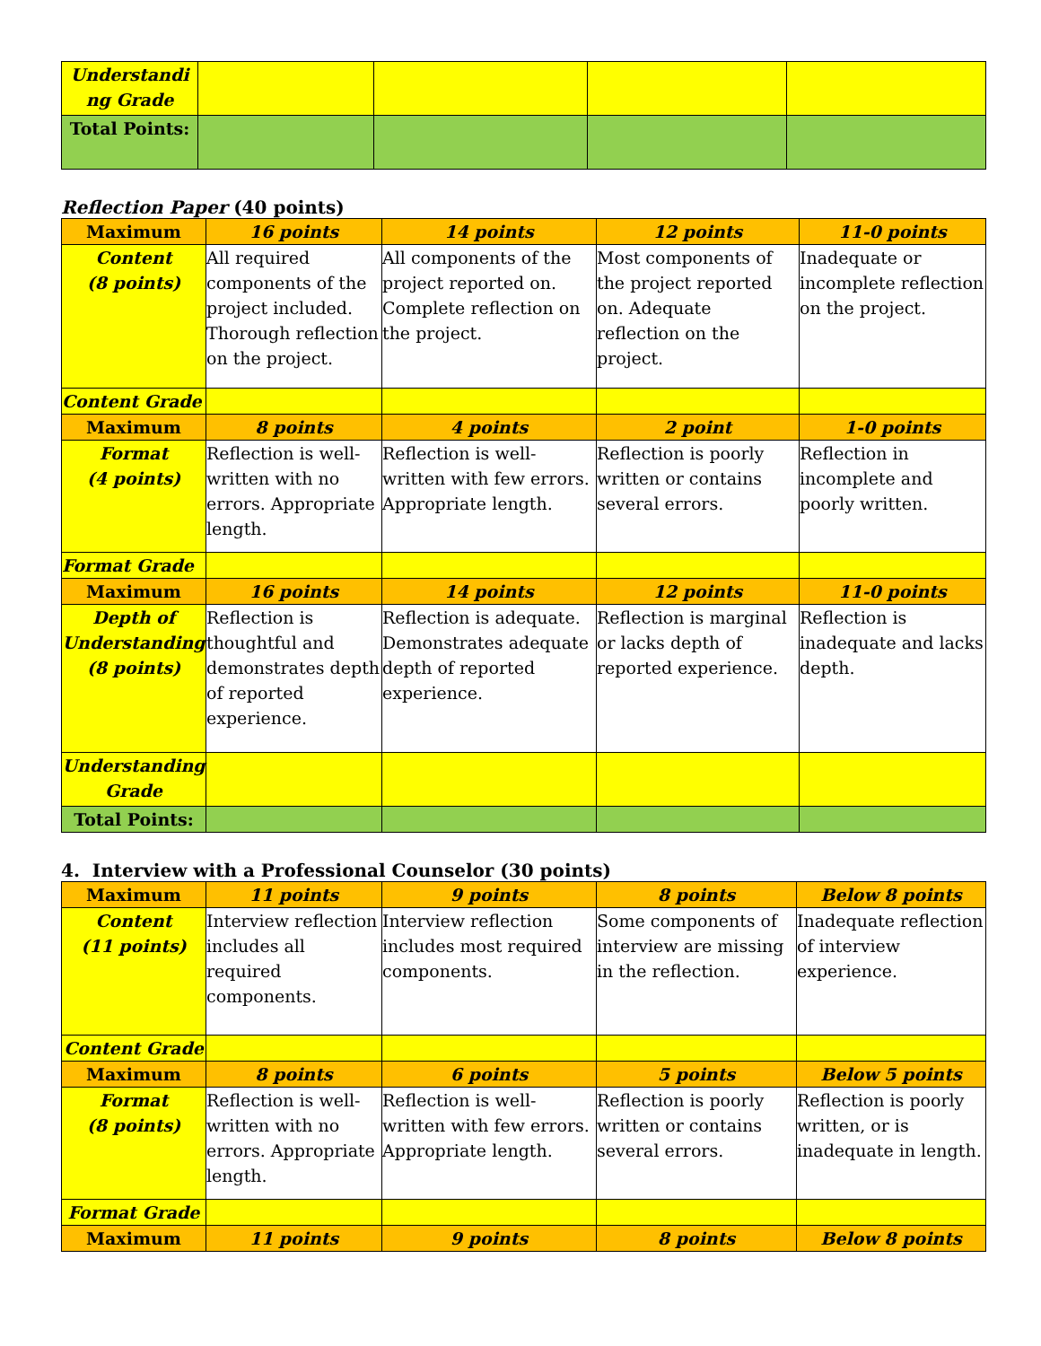| Understandi ng Grade | | | | |
| Total Points: | | | | |
Reflection Paper (40 points)
| Maximum | 16 points | 14 points | 12 points | 11-0 points |
| Content (8 points) | All required components of the project included. Thorough reflection on the project. | All components of the project reported on. Complete reflection on the project. | Most components of the project reported on. Adequate reflection on the project. | Inadequate or incomplete reflection on the project. |
| Content Grade | | | | |
| Maximum | 8 points | 4 points | 2 point | 1-0 points |
| Format (4 points) | Reflection is well-written with no errors. Appropriate length. | Reflection is well-written with few errors. Appropriate length. | Reflection is poorly written or contains several errors. | Reflection in incomplete and poorly written. |
| Format Grade | | | | |
| Maximum | 16 points | 14 points | 12 points | 11-0 points |
| Depth of Understanding (8 points) | Reflection is thoughtful and demonstrates depth of reported experience. | Reflection is adequate. Demonstrates adequate depth of reported experience. | Reflection is marginal or lacks depth of reported experience. | Reflection is inadequate and lacks depth. |
| Understanding Grade | | | | |
| Total Points: | | | | |
4. Interview with a Professional Counselor (30 points)
| Maximum | 11 points | 9 points | 8 points | Below 8 points |
| Content (11 points) | Interview reflection includes all required components. | Interview reflection includes most required components. | Some components of interview are missing in the reflection. | Inadequate reflection of interview experience. |
| Content Grade | | | | |
| Maximum | 8 points | 6 points | 5 points | Below 5 points |
| Format (8 points) | Reflection is well-written with no errors. Appropriate length. | Reflection is well-written with few errors. Appropriate length. | Reflection is poorly written or contains several errors. | Reflection is poorly written, or is inadequate in length. |
| Format Grade | | | | |
| Maximum | 11 points | 9 points | 8 points | Below 8 points |